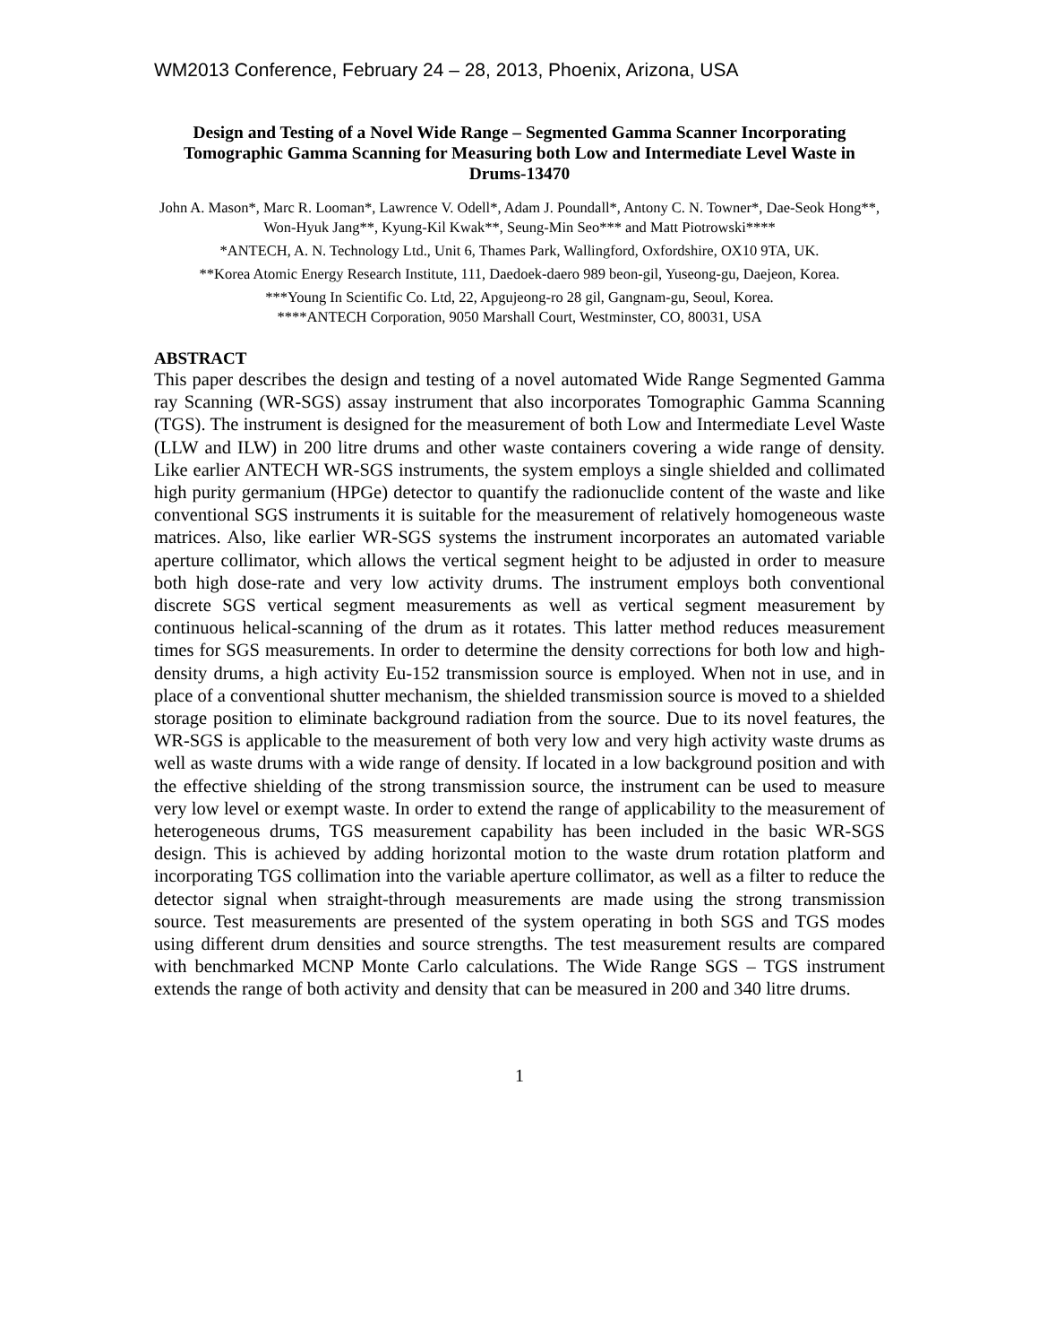WM2013 Conference, February 24 – 28, 2013, Phoenix, Arizona, USA
Design and Testing of a Novel Wide Range – Segmented Gamma Scanner Incorporating Tomographic Gamma Scanning for Measuring both Low and Intermediate Level Waste in Drums-13470
John A. Mason*, Marc R. Looman*, Lawrence V. Odell*, Adam J. Poundall*, Antony C. N. Towner*, Dae-Seok Hong**, Won-Hyuk Jang**, Kyung-Kil Kwak**, Seung-Min Seo*** and Matt Piotrowski****
*ANTECH, A. N. Technology Ltd., Unit 6, Thames Park, Wallingford, Oxfordshire, OX10 9TA, UK.
**Korea Atomic Energy Research Institute, 111, Daedoek-daero 989 beon-gil, Yuseong-gu, Daejeon, Korea.
***Young In Scientific Co. Ltd, 22, Apgujeong-ro 28 gil, Gangnam-gu, Seoul, Korea.
****ANTECH Corporation, 9050 Marshall Court, Westminster, CO, 80031, USA
ABSTRACT
This paper describes the design and testing of a novel automated Wide Range Segmented Gamma ray Scanning (WR-SGS) assay instrument that also incorporates Tomographic Gamma Scanning (TGS). The instrument is designed for the measurement of both Low and Intermediate Level Waste (LLW and ILW) in 200 litre drums and other waste containers covering a wide range of density. Like earlier ANTECH WR-SGS instruments, the system employs a single shielded and collimated high purity germanium (HPGe) detector to quantify the radionuclide content of the waste and like conventional SGS instruments it is suitable for the measurement of relatively homogeneous waste matrices. Also, like earlier WR-SGS systems the instrument incorporates an automated variable aperture collimator, which allows the vertical segment height to be adjusted in order to measure both high dose-rate and very low activity drums. The instrument employs both conventional discrete SGS vertical segment measurements as well as vertical segment measurement by continuous helical-scanning of the drum as it rotates. This latter method reduces measurement times for SGS measurements. In order to determine the density corrections for both low and high-density drums, a high activity Eu-152 transmission source is employed. When not in use, and in place of a conventional shutter mechanism, the shielded transmission source is moved to a shielded storage position to eliminate background radiation from the source. Due to its novel features, the WR-SGS is applicable to the measurement of both very low and very high activity waste drums as well as waste drums with a wide range of density. If located in a low background position and with the effective shielding of the strong transmission source, the instrument can be used to measure very low level or exempt waste. In order to extend the range of applicability to the measurement of heterogeneous drums, TGS measurement capability has been included in the basic WR-SGS design. This is achieved by adding horizontal motion to the waste drum rotation platform and incorporating TGS collimation into the variable aperture collimator, as well as a filter to reduce the detector signal when straight-through measurements are made using the strong transmission source. Test measurements are presented of the system operating in both SGS and TGS modes using different drum densities and source strengths. The test measurement results are compared with benchmarked MCNP Monte Carlo calculations. The Wide Range SGS – TGS instrument extends the range of both activity and density that can be measured in 200 and 340 litre drums.
1